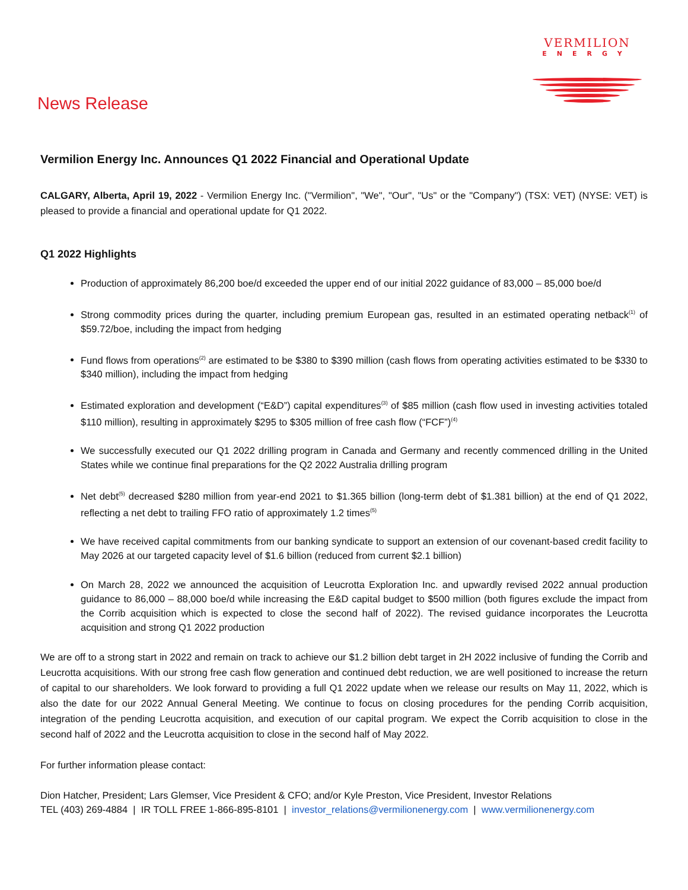VERMILION
ENERGY
News Release
Vermilion Energy Inc. Announces Q1 2022 Financial and Operational Update
CALGARY, Alberta, April 19, 2022 - Vermilion Energy Inc. ("Vermilion", "We", "Our", "Us" or the "Company") (TSX: VET) (NYSE: VET) is pleased to provide a financial and operational update for Q1 2022.
Q1 2022 Highlights
Production of approximately 86,200 boe/d exceeded the upper end of our initial 2022 guidance of 83,000 – 85,000 boe/d
Strong commodity prices during the quarter, including premium European gas, resulted in an estimated operating netback<sup>(1)</sup> of $59.72/boe, including the impact from hedging
Fund flows from operations<sup>(2)</sup> are estimated to be $380 to $390 million (cash flows from operating activities estimated to be $330 to $340 million), including the impact from hedging
Estimated exploration and development (“E&D”) capital expenditures<sup>(3)</sup> of $85 million (cash flow used in investing activities totaled $110 million), resulting in approximately $295 to $305 million of free cash flow (“FCF”)<sup>(4)</sup>
We successfully executed our Q1 2022 drilling program in Canada and Germany and recently commenced drilling in the United States while we continue final preparations for the Q2 2022 Australia drilling program
Net debt<sup>(5)</sup> decreased $280 million from year-end 2021 to $1.365 billion (long-term debt of $1.381 billion) at the end of Q1 2022, reflecting a net debt to trailing FFO ratio of approximately 1.2 times<sup>(5)</sup>
We have received capital commitments from our banking syndicate to support an extension of our covenant-based credit facility to May 2026 at our targeted capacity level of $1.6 billion (reduced from current $2.1 billion)
On March 28, 2022 we announced the acquisition of Leucrotta Exploration Inc. and upwardly revised 2022 annual production guidance to 86,000 – 88,000 boe/d while increasing the E&D capital budget to $500 million (both figures exclude the impact from the Corrib acquisition which is expected to close the second half of 2022). The revised guidance incorporates the Leucrotta acquisition and strong Q1 2022 production
We are off to a strong start in 2022 and remain on track to achieve our $1.2 billion debt target in 2H 2022 inclusive of funding the Corrib and Leucrotta acquisitions. With our strong free cash flow generation and continued debt reduction, we are well positioned to increase the return of capital to our shareholders. We look forward to providing a full Q1 2022 update when we release our results on May 11, 2022, which is also the date for our 2022 Annual General Meeting. We continue to focus on closing procedures for the pending Corrib acquisition, integration of the pending Leucrotta acquisition, and execution of our capital program. We expect the Corrib acquisition to close in the second half of 2022 and the Leucrotta acquisition to close in the second half of May 2022.
For further information please contact:
Dion Hatcher, President; Lars Glemser, Vice President & CFO; and/or Kyle Preston, Vice President, Investor Relations
TEL (403) 269-4884 | IR TOLL FREE 1-866-895-8101 | investor_relations@vermilionenergy.com | www.vermilionenergy.com